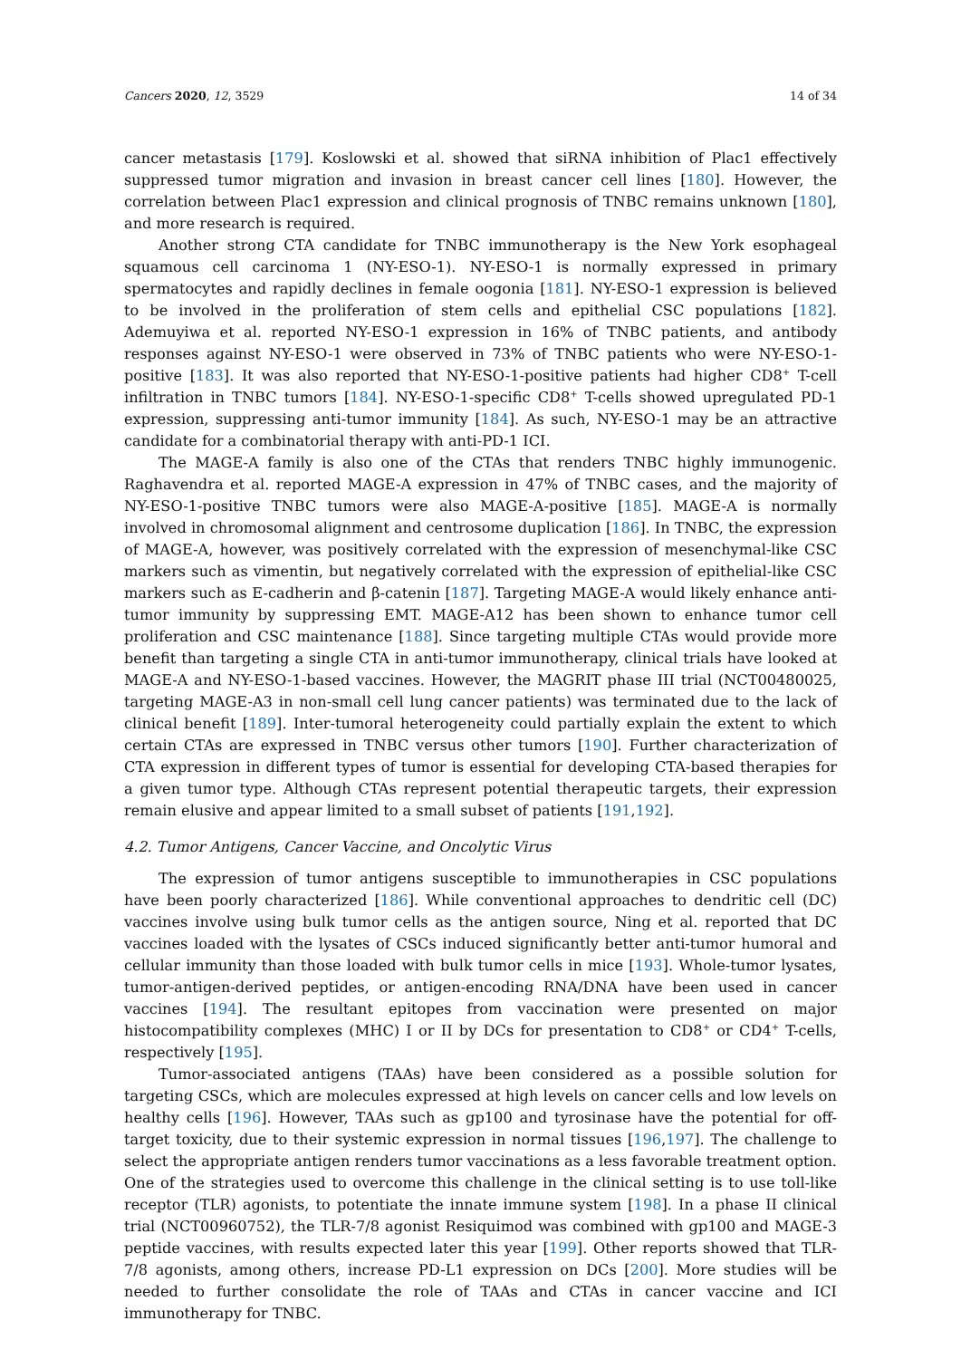Cancers 2020, 12, 3529 14 of 34
cancer metastasis [179]. Koslowski et al. showed that siRNA inhibition of Plac1 effectively suppressed tumor migration and invasion in breast cancer cell lines [180]. However, the correlation between Plac1 expression and clinical prognosis of TNBC remains unknown [180], and more research is required.
Another strong CTA candidate for TNBC immunotherapy is the New York esophageal squamous cell carcinoma 1 (NY-ESO-1). NY-ESO-1 is normally expressed in primary spermatocytes and rapidly declines in female oogonia [181]. NY-ESO-1 expression is believed to be involved in the proliferation of stem cells and epithelial CSC populations [182]. Ademuyiwa et al. reported NY-ESO-1 expression in 16% of TNBC patients, and antibody responses against NY-ESO-1 were observed in 73% of TNBC patients who were NY-ESO-1-positive [183]. It was also reported that NY-ESO-1-positive patients had higher CD8<sup>+</sup> T-cell infiltration in TNBC tumors [184]. NY-ESO-1-specific CD8<sup>+</sup> T-cells showed upregulated PD-1 expression, suppressing anti-tumor immunity [184]. As such, NY-ESO-1 may be an attractive candidate for a combinatorial therapy with anti-PD-1 ICI.
The MAGE-A family is also one of the CTAs that renders TNBC highly immunogenic. Raghavendra et al. reported MAGE-A expression in 47% of TNBC cases, and the majority of NY-ESO-1-positive TNBC tumors were also MAGE-A-positive [185]. MAGE-A is normally involved in chromosomal alignment and centrosome duplication [186]. In TNBC, the expression of MAGE-A, however, was positively correlated with the expression of mesenchymal-like CSC markers such as vimentin, but negatively correlated with the expression of epithelial-like CSC markers such as E-cadherin and β-catenin [187]. Targeting MAGE-A would likely enhance anti-tumor immunity by suppressing EMT. MAGE-A12 has been shown to enhance tumor cell proliferation and CSC maintenance [188]. Since targeting multiple CTAs would provide more benefit than targeting a single CTA in anti-tumor immunotherapy, clinical trials have looked at MAGE-A and NY-ESO-1-based vaccines. However, the MAGRIT phase III trial (NCT00480025, targeting MAGE-A3 in non-small cell lung cancer patients) was terminated due to the lack of clinical benefit [189]. Inter-tumoral heterogeneity could partially explain the extent to which certain CTAs are expressed in TNBC versus other tumors [190]. Further characterization of CTA expression in different types of tumor is essential for developing CTA-based therapies for a given tumor type. Although CTAs represent potential therapeutic targets, their expression remain elusive and appear limited to a small subset of patients [191,192].
4.2. Tumor Antigens, Cancer Vaccine, and Oncolytic Virus
The expression of tumor antigens susceptible to immunotherapies in CSC populations have been poorly characterized [186]. While conventional approaches to dendritic cell (DC) vaccines involve using bulk tumor cells as the antigen source, Ning et al. reported that DC vaccines loaded with the lysates of CSCs induced significantly better anti-tumor humoral and cellular immunity than those loaded with bulk tumor cells in mice [193]. Whole-tumor lysates, tumor-antigen-derived peptides, or antigen-encoding RNA/DNA have been used in cancer vaccines [194]. The resultant epitopes from vaccination were presented on major histocompatibility complexes (MHC) I or II by DCs for presentation to CD8<sup>+</sup> or CD4<sup>+</sup> T-cells, respectively [195].
Tumor-associated antigens (TAAs) have been considered as a possible solution for targeting CSCs, which are molecules expressed at high levels on cancer cells and low levels on healthy cells [196]. However, TAAs such as gp100 and tyrosinase have the potential for off-target toxicity, due to their systemic expression in normal tissues [196,197]. The challenge to select the appropriate antigen renders tumor vaccinations as a less favorable treatment option. One of the strategies used to overcome this challenge in the clinical setting is to use toll-like receptor (TLR) agonists, to potentiate the innate immune system [198]. In a phase II clinical trial (NCT00960752), the TLR-7/8 agonist Resiquimod was combined with gp100 and MAGE-3 peptide vaccines, with results expected later this year [199]. Other reports showed that TLR-7/8 agonists, among others, increase PD-L1 expression on DCs [200]. More studies will be needed to further consolidate the role of TAAs and CTAs in cancer vaccine and ICI immunotherapy for TNBC.